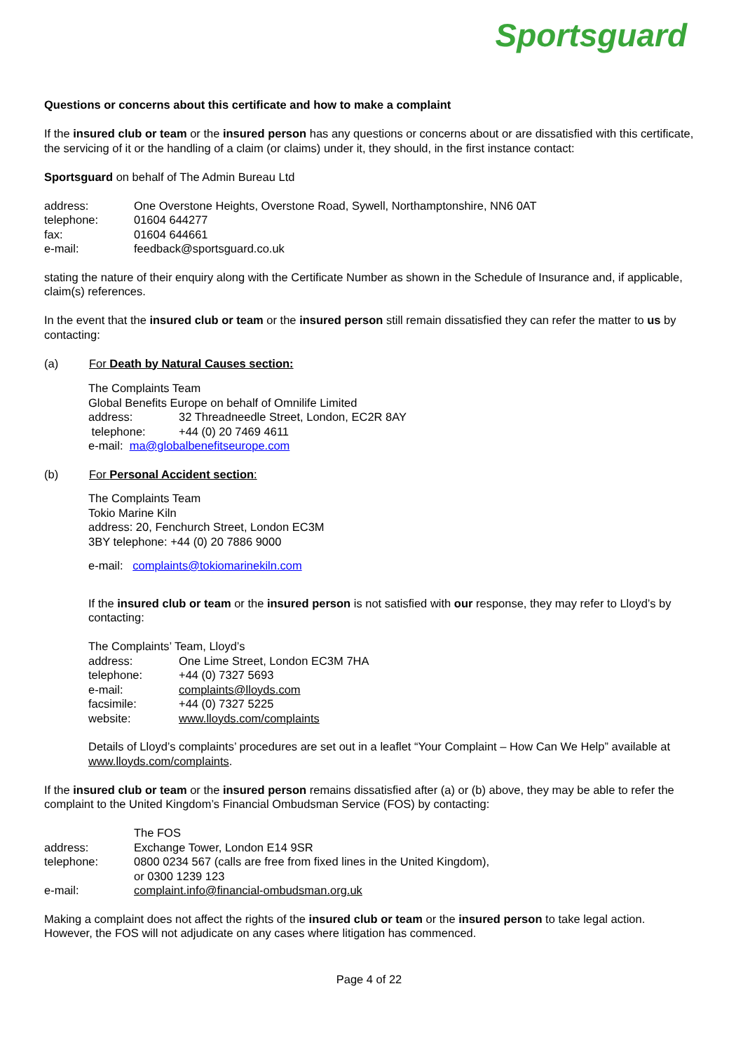Sportsguard
Questions or concerns about this certificate and how to make a complaint
If the insured club or team or the insured person has any questions or concerns about or are dissatisfied with this certificate, the servicing of it or the handling of a claim (or claims) under it, they should, in the first instance contact:
Sportsguard on behalf of The Admin Bureau Ltd
address: One Overstone Heights, Overstone Road, Sywell, Northamptonshire, NN6 0AT telephone: 01604 644277 fax: 01604 644661 e-mail: feedback@sportsguard.co.uk
stating the nature of their enquiry along with the Certificate Number as shown in the Schedule of Insurance and, if applicable, claim(s) references.
In the event that the insured club or team or the insured person still remain dissatisfied they can refer the matter to us by contacting:
(a) For Death by Natural Causes section:
The Complaints Team
Global Benefits Europe on behalf of Omnilife Limited
address: 32 Threadneedle Street, London, EC2R 8AY telephone: +44 (0) 20 7469 4611
e-mail: ma@globalbenefitseurope.com
(b) For Personal Accident section:
The Complaints Team
Tokio Marine Kiln
address: 20, Fenchurch Street, London EC3M
3BY telephone: +44 (0) 20 7886 9000
e-mail: complaints@tokiomarinekiln.com
If the insured club or team or the insured person is not satisfied with our response, they may refer to Lloyd’s by contacting:
The Complaints’ Team, Lloyd’s
address: One Lime Street, London EC3M 7HA telephone: +44 (0) 7327 5693 e-mail: complaints@lloyds.com facsimile: +44 (0) 7327 5225 website: www.lloyds.com/complaints
Details of Lloyd’s complaints’ procedures are set out in a leaflet “Your Complaint – How Can We Help” available at www.lloyds.com/complaints.
If the insured club or team or the insured person remains dissatisfied after (a) or (b) above, they may be able to refer the complaint to the United Kingdom’s Financial Ombudsman Service (FOS) by contacting:
The FOS address: Exchange Tower, London E14 9SR telephone: 0800 0234 567 (calls are free from fixed lines in the United Kingdom),
or 0300 1239 123 e-mail: complaint.info@financial-ombudsman.org.uk
Making a complaint does not affect the rights of the insured club or team or the insured person to take legal action. However, the FOS will not adjudicate on any cases where litigation has commenced.
Page 4 of 22